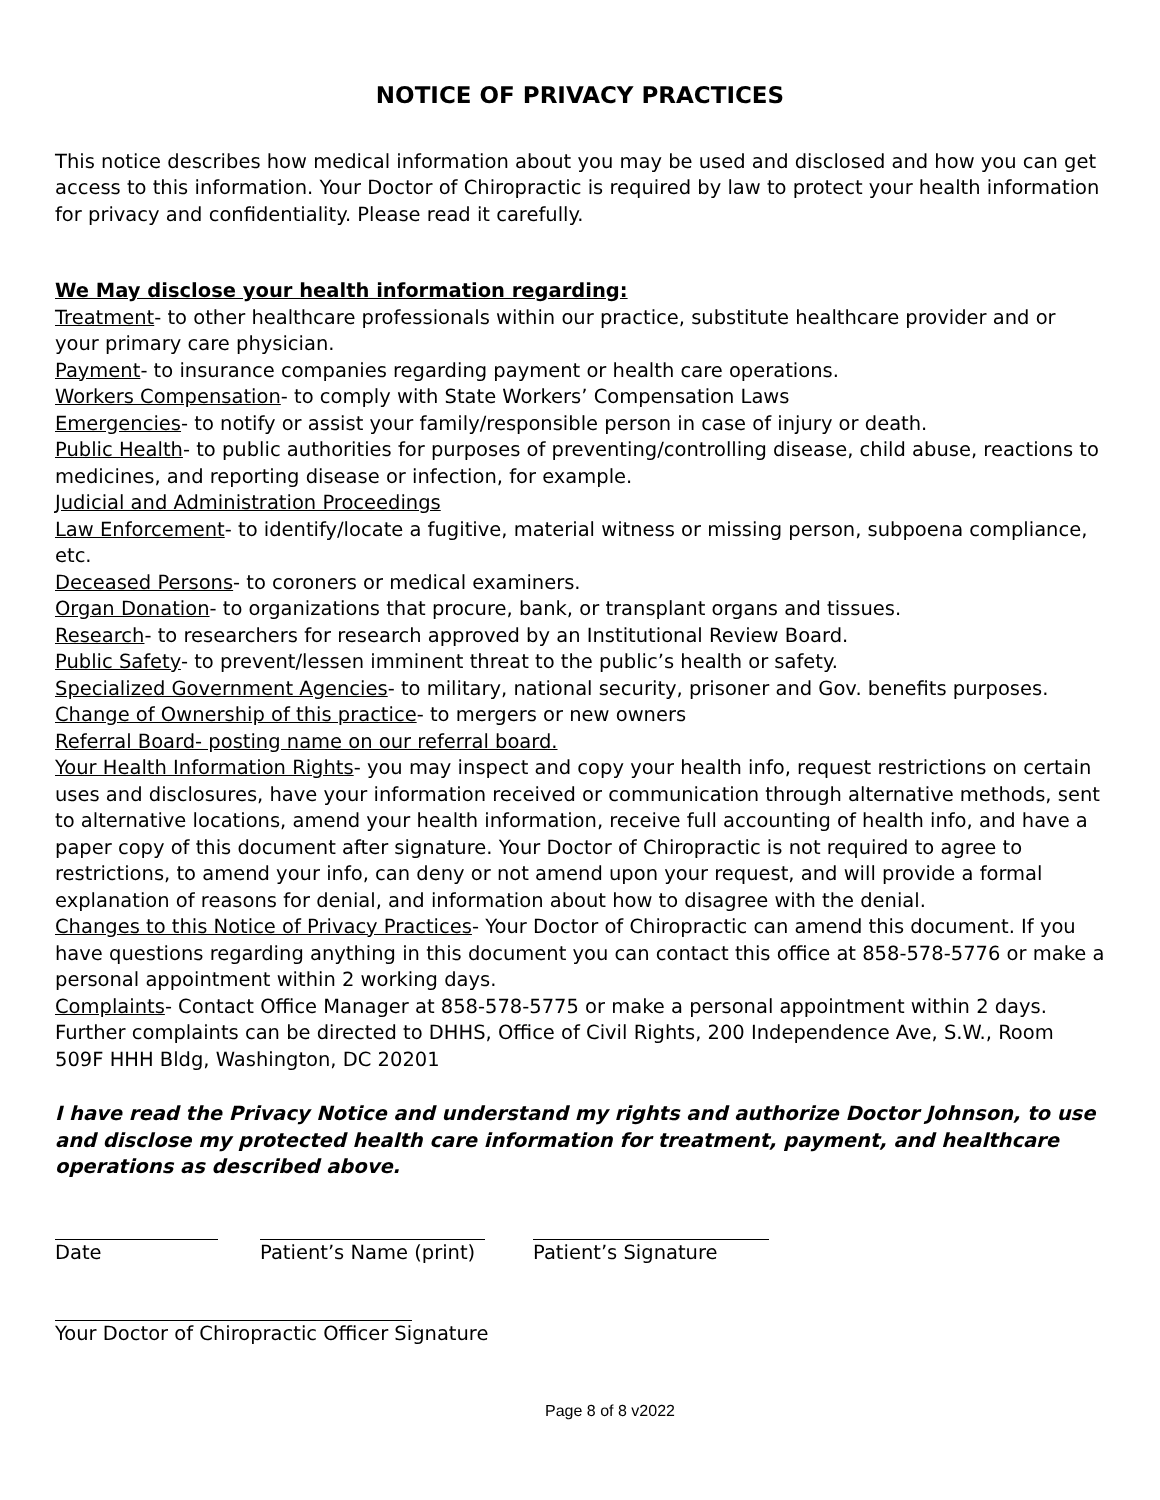NOTICE OF PRIVACY PRACTICES
This notice describes how medical information about you may be used and disclosed and how you can get access to this information. Your Doctor of Chiropractic is required by law to protect your health information for privacy and confidentiality. Please read it carefully.
We May disclose your health information regarding:
Treatment- to other healthcare professionals within our practice, substitute healthcare provider and or your primary care physician.
Payment- to insurance companies regarding payment or health care operations.
Workers Compensation- to comply with State Workers’ Compensation Laws
Emergencies- to notify or assist your family/responsible person in case of injury or death.
Public Health- to public authorities for purposes of preventing/controlling disease, child abuse, reactions to medicines, and reporting disease or infection, for example.
Judicial and Administration Proceedings
Law Enforcement- to identify/locate a fugitive, material witness or missing person, subpoena compliance, etc.
Deceased Persons- to coroners or medical examiners.
Organ Donation- to organizations that procure, bank, or transplant organs and tissues.
Research- to researchers for research approved by an Institutional Review Board.
Public Safety- to prevent/lessen imminent threat to the public’s health or safety.
Specialized Government Agencies- to military, national security, prisoner and Gov. benefits purposes.
Change of Ownership of this practice- to mergers or new owners
Referral Board- posting name on our referral board.
Your Health Information Rights- you may inspect and copy your health info, request restrictions on certain uses and disclosures, have your information received or communication through alternative methods, sent to alternative locations, amend your health information, receive full accounting of health info, and have a paper copy of this document after signature. Your Doctor of Chiropractic is not required to agree to restrictions, to amend your info, can deny or not amend upon your request, and will provide a formal explanation of reasons for denial, and information about how to disagree with the denial.
Changes to this Notice of Privacy Practices- Your Doctor of Chiropractic can amend this document. If you have questions regarding anything in this document you can contact this office at 858-578-5776 or make a personal appointment within 2 working days.
Complaints- Contact Office Manager at 858-578-5775 or make a personal appointment within 2 days. Further complaints can be directed to DHHS, Office of Civil Rights, 200 Independence Ave, S.W., Room 509F HHH Bldg, Washington, DC 20201
I have read the Privacy Notice and understand my rights and authorize Doctor Johnson, to use and disclose my protected health care information for treatment, payment, and healthcare operations as described above.
Date Patient’s Name (print)
Patient’s Signature
Your Doctor of Chiropractic Officer Signature
Page 8 of 8 v2022